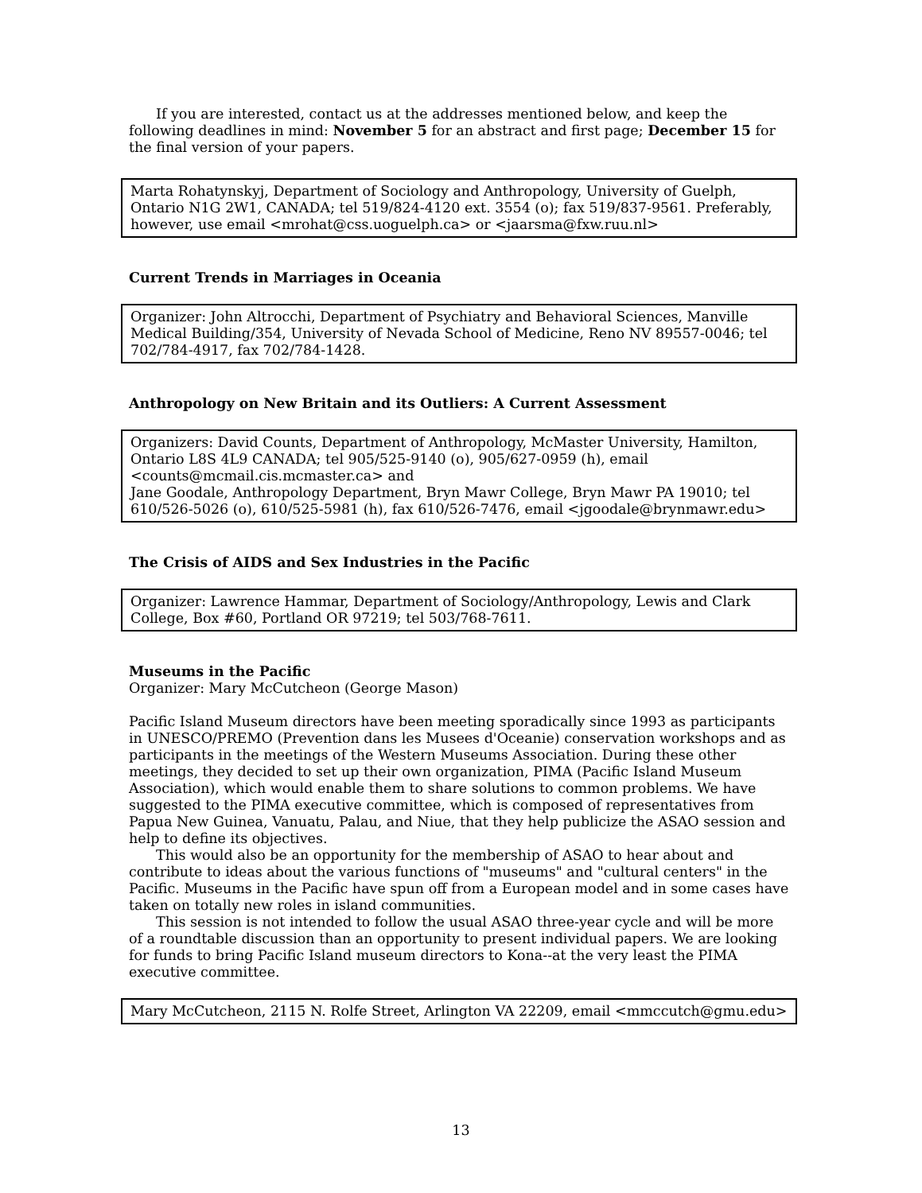If you are interested, contact us at the addresses mentioned below, and keep the following deadlines in mind: November 5 for an abstract and first page; December 15 for the final version of your papers.
Marta Rohatynskyj, Department of Sociology and Anthropology, University of Guelph, Ontario N1G 2W1, CANADA; tel 519/824-4120 ext. 3554 (o); fax 519/837-9561. Preferably, however, use email <mrohat@css.uoguelph.ca> or <jaarsma@fxw.ruu.nl>
Current Trends in Marriages in Oceania
Organizer: John Altrocchi, Department of Psychiatry and Behavioral Sciences, Manville Medical Building/354, University of Nevada School of Medicine, Reno NV 89557-0046; tel 702/784-4917, fax 702/784-1428.
Anthropology on New Britain and its Outliers: A Current Assessment
Organizers: David Counts, Department of Anthropology, McMaster University, Hamilton, Ontario L8S 4L9 CANADA; tel 905/525-9140 (o), 905/627-0959 (h), email <counts@mcmail.cis.mcmaster.ca> and
Jane Goodale, Anthropology Department, Bryn Mawr College, Bryn Mawr PA 19010; tel 610/526-5026 (o), 610/525-5981 (h), fax 610/526-7476, email <jgoodale@brynmawr.edu>
The Crisis of AIDS and Sex Industries in the Pacific
Organizer: Lawrence Hammar, Department of Sociology/Anthropology, Lewis and Clark College, Box #60, Portland OR 97219; tel 503/768-7611.
Museums in the Pacific
Organizer: Mary McCutcheon (George Mason)
Pacific Island Museum directors have been meeting sporadically since 1993 as participants in UNESCO/PREMO (Prevention dans les Musees d'Oceanie) conservation workshops and as participants in the meetings of the Western Museums Association. During these other meetings, they decided to set up their own organization, PIMA (Pacific Island Museum Association), which would enable them to share solutions to common problems. We have suggested to the PIMA executive committee, which is composed of representatives from Papua New Guinea, Vanuatu, Palau, and Niue, that they help publicize the ASAO session and help to define its objectives.
This would also be an opportunity for the membership of ASAO to hear about and contribute to ideas about the various functions of "museums" and "cultural centers" in the Pacific. Museums in the Pacific have spun off from a European model and in some cases have taken on totally new roles in island communities.
This session is not intended to follow the usual ASAO three-year cycle and will be more of a roundtable discussion than an opportunity to present individual papers. We are looking for funds to bring Pacific Island museum directors to Kona--at the very least the PIMA executive committee.
Mary McCutcheon, 2115 N. Rolfe Street, Arlington VA 22209, email <mmccutch@gmu.edu>
13